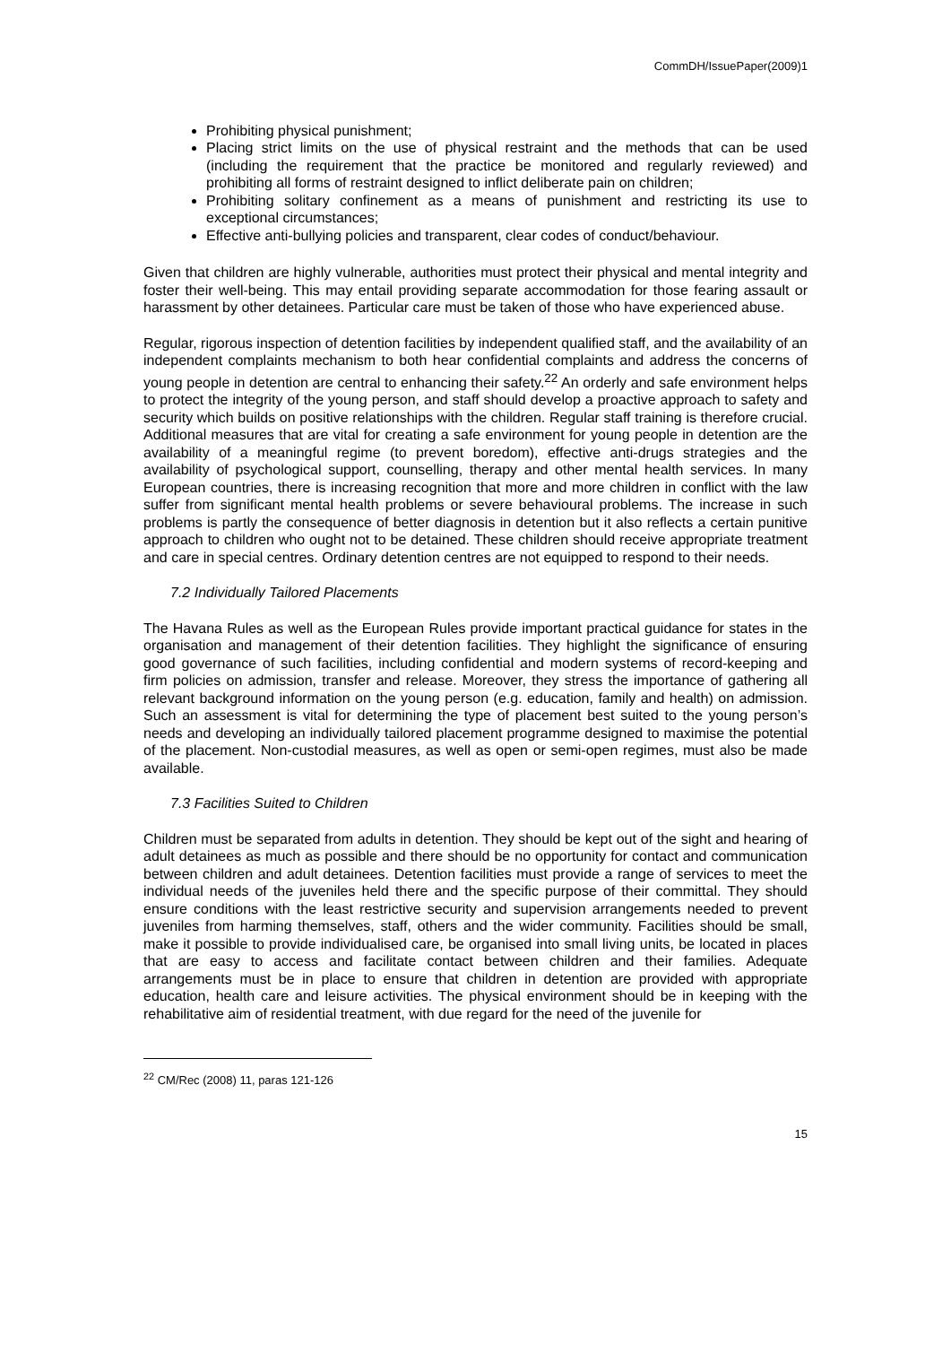CommDH/IssuePaper(2009)1
Prohibiting physical punishment;
Placing strict limits on the use of physical restraint and the methods that can be used (including the requirement that the practice be monitored and regularly reviewed) and prohibiting all forms of restraint designed to inflict deliberate pain on children;
Prohibiting solitary confinement as a means of punishment and restricting its use to exceptional circumstances;
Effective anti-bullying policies and transparent, clear codes of conduct/behaviour.
Given that children are highly vulnerable, authorities must protect their physical and mental integrity and foster their well-being. This may entail providing separate accommodation for those fearing assault or harassment by other detainees. Particular care must be taken of those who have experienced abuse.
Regular, rigorous inspection of detention facilities by independent qualified staff, and the availability of an independent complaints mechanism to both hear confidential complaints and address the concerns of young people in detention are central to enhancing their safety.<sup>22</sup> An orderly and safe environment helps to protect the integrity of the young person, and staff should develop a proactive approach to safety and security which builds on positive relationships with the children. Regular staff training is therefore crucial. Additional measures that are vital for creating a safe environment for young people in detention are the availability of a meaningful regime (to prevent boredom), effective anti-drugs strategies and the availability of psychological support, counselling, therapy and other mental health services. In many European countries, there is increasing recognition that more and more children in conflict with the law suffer from significant mental health problems or severe behavioural problems. The increase in such problems is partly the consequence of better diagnosis in detention but it also reflects a certain punitive approach to children who ought not to be detained. These children should receive appropriate treatment and care in special centres. Ordinary detention centres are not equipped to respond to their needs.
7.2 Individually Tailored Placements
The Havana Rules as well as the European Rules provide important practical guidance for states in the organisation and management of their detention facilities. They highlight the significance of ensuring good governance of such facilities, including confidential and modern systems of record-keeping and firm policies on admission, transfer and release. Moreover, they stress the importance of gathering all relevant background information on the young person (e.g. education, family and health) on admission. Such an assessment is vital for determining the type of placement best suited to the young person’s needs and developing an individually tailored placement programme designed to maximise the potential of the placement. Non-custodial measures, as well as open or semi-open regimes, must also be made available.
7.3 Facilities Suited to Children
Children must be separated from adults in detention. They should be kept out of the sight and hearing of adult detainees as much as possible and there should be no opportunity for contact and communication between children and adult detainees. Detention facilities must provide a range of services to meet the individual needs of the juveniles held there and the specific purpose of their committal. They should ensure conditions with the least restrictive security and supervision arrangements needed to prevent juveniles from harming themselves, staff, others and the wider community. Facilities should be small, make it possible to provide individualised care, be organised into small living units, be located in places that are easy to access and facilitate contact between children and their families. Adequate arrangements must be in place to ensure that children in detention are provided with appropriate education, health care and leisure activities. The physical environment should be in keeping with the rehabilitative aim of residential treatment, with due regard for the need of the juvenile for
<sup>22</sup> CM/Rec (2008) 11, paras 121-126
15